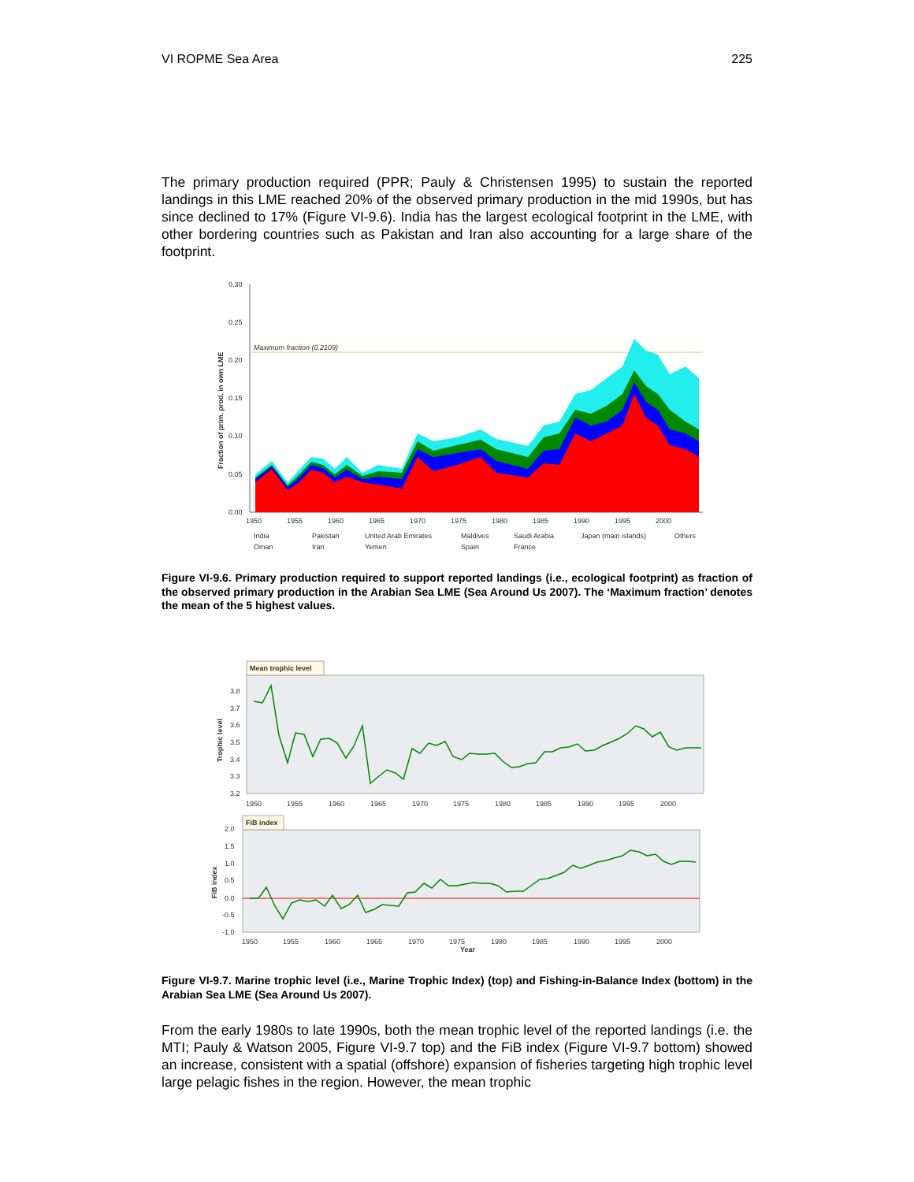VI ROPME Sea Area 225
The primary production required (PPR; Pauly & Christensen 1995) to sustain the reported landings in this LME reached 20% of the observed primary production in the mid 1990s, but has since declined to 17% (Figure VI-9.6). India has the largest ecological footprint in the LME, with other bordering countries such as Pakistan and Iran also accounting for a large share of the footprint.
0.30
0.25
0.20
0.15
0.10
0.05
0.00
Fraction of prim. prod. in own LME
Maximum fraction (0.2109)
1950
1955
1960
1965
1970
1975
1980
1985
1990
1995
2000
India
Pakistan
United Arab Emirates
Maldives
Saudi Arabia
Japan (main islands)
Others
Oman
Iran
Yemen
Spain
France
Figure VI-9.6. Primary production required to support reported landings (i.e., ecological footprint) as fraction of the observed primary production in the Arabian Sea LME (Sea Around Us 2007). The ‘Maximum fraction’ denotes the mean of the 5 highest values.
Mean trophic level
Trophic level
3.8
3.7
3.6
3.5
3.4
3.3
3.2
1950
1955
1960
1965
1970
1975
1980
1985
1990
1995
2000
FiB index
FiB index
2.0
1.5
1.0
0.5
0.0
-0.5
-1.0
1950
1955
1960
1965
1970
1975
Year
1980
1985
1990
1995
2000
Figure VI-9.7. Marine trophic level (i.e., Marine Trophic Index) (top) and Fishing-in-Balance Index (bottom) in the Arabian Sea LME (Sea Around Us 2007).
From the early 1980s to late 1990s, both the mean trophic level of the reported landings (i.e. the MTI; Pauly & Watson 2005, Figure VI-9.7 top) and the FiB index (Figure VI-9.7 bottom) showed an increase, consistent with a spatial (offshore) expansion of fisheries targeting high trophic level large pelagic fishes in the region. However, the mean trophic